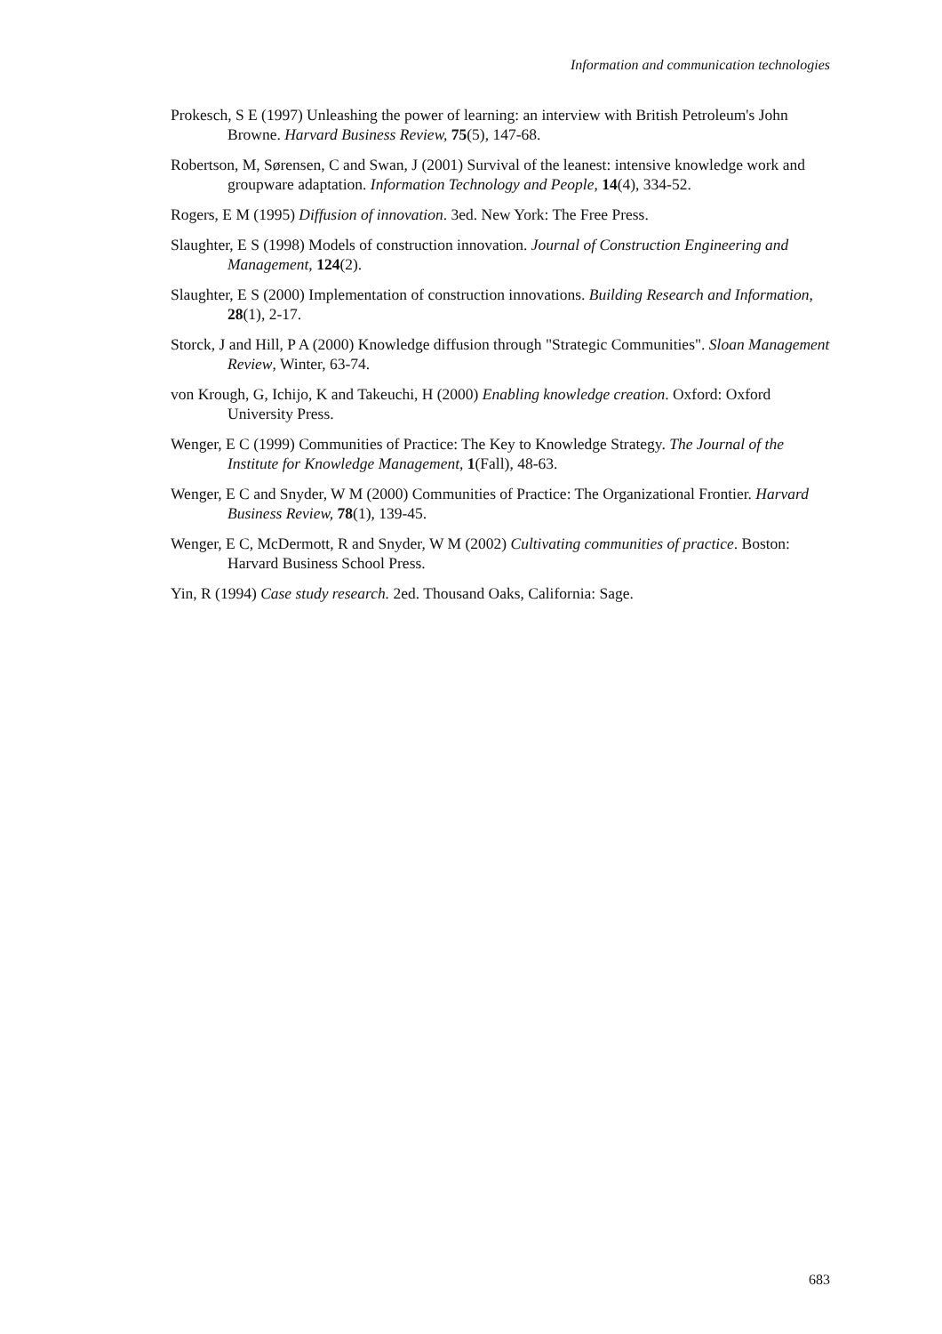Information and communication technologies
Prokesch, S E (1997) Unleashing the power of learning: an interview with British Petroleum's John Browne. Harvard Business Review, 75(5), 147-68.
Robertson, M, Sørensen, C and Swan, J (2001) Survival of the leanest: intensive knowledge work and groupware adaptation. Information Technology and People, 14(4), 334-52.
Rogers, E M (1995) Diffusion of innovation. 3ed. New York: The Free Press.
Slaughter, E S (1998) Models of construction innovation. Journal of Construction Engineering and Management, 124(2).
Slaughter, E S (2000) Implementation of construction innovations. Building Research and Information, 28(1), 2-17.
Storck, J and Hill, P A (2000) Knowledge diffusion through "Strategic Communities". Sloan Management Review, Winter, 63-74.
von Krough, G, Ichijo, K and Takeuchi, H (2000) Enabling knowledge creation. Oxford: Oxford University Press.
Wenger, E C (1999) Communities of Practice: The Key to Knowledge Strategy. The Journal of the Institute for Knowledge Management, 1(Fall), 48-63.
Wenger, E C and Snyder, W M (2000) Communities of Practice: The Organizational Frontier. Harvard Business Review, 78(1), 139-45.
Wenger, E C, McDermott, R and Snyder, W M (2002) Cultivating communities of practice. Boston: Harvard Business School Press.
Yin, R (1994) Case study research. 2ed. Thousand Oaks, California: Sage.
683